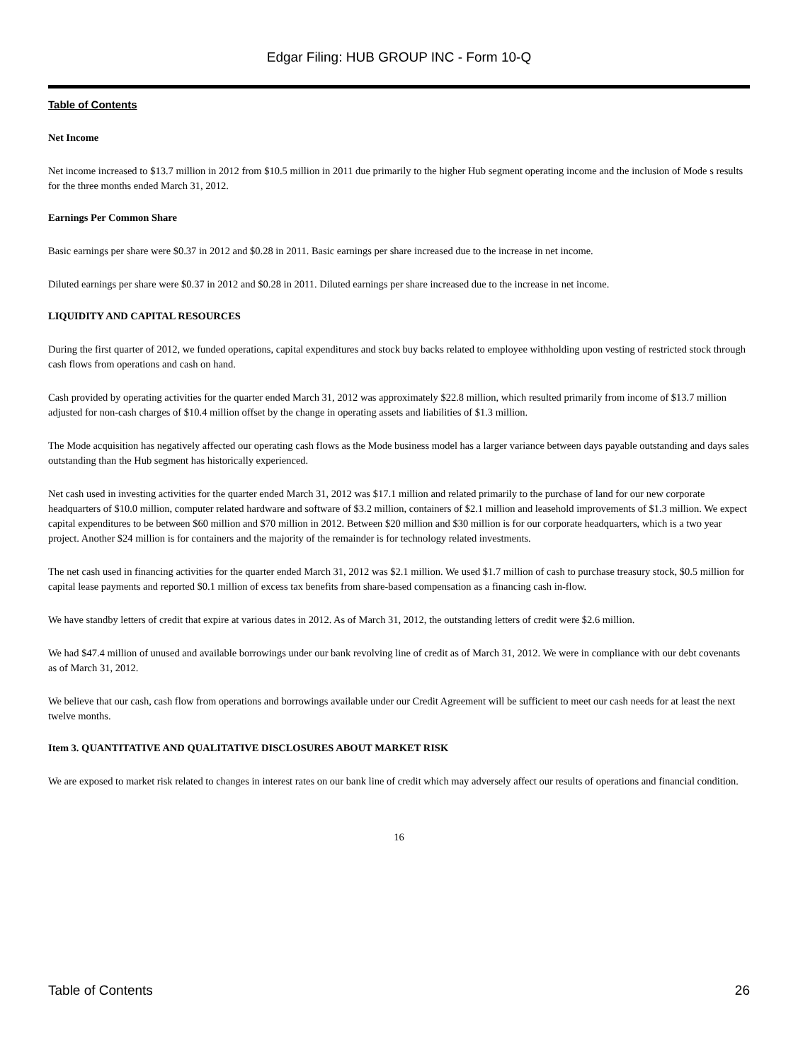Edgar Filing: HUB GROUP INC - Form 10-Q
Table of Contents
Net Income
Net income increased to $13.7 million in 2012 from $10.5 million in 2011 due primarily to the higher Hub segment operating income and the inclusion of Mode s results for the three months ended March 31, 2012.
Earnings Per Common Share
Basic earnings per share were $0.37 in 2012 and $0.28 in 2011. Basic earnings per share increased due to the increase in net income.
Diluted earnings per share were $0.37 in 2012 and $0.28 in 2011. Diluted earnings per share increased due to the increase in net income.
LIQUIDITY AND CAPITAL RESOURCES
During the first quarter of 2012, we funded operations, capital expenditures and stock buy backs related to employee withholding upon vesting of restricted stock through cash flows from operations and cash on hand.
Cash provided by operating activities for the quarter ended March 31, 2012 was approximately $22.8 million, which resulted primarily from income of $13.7 million adjusted for non-cash charges of $10.4 million offset by the change in operating assets and liabilities of $1.3 million.
The Mode acquisition has negatively affected our operating cash flows as the Mode business model has a larger variance between days payable outstanding and days sales outstanding than the Hub segment has historically experienced.
Net cash used in investing activities for the quarter ended March 31, 2012 was $17.1 million and related primarily to the purchase of land for our new corporate headquarters of $10.0 million, computer related hardware and software of $3.2 million, containers of $2.1 million and leasehold improvements of $1.3 million. We expect capital expenditures to be between $60 million and $70 million in 2012. Between $20 million and $30 million is for our corporate headquarters, which is a two year project. Another $24 million is for containers and the majority of the remainder is for technology related investments.
The net cash used in financing activities for the quarter ended March 31, 2012 was $2.1 million. We used $1.7 million of cash to purchase treasury stock, $0.5 million for capital lease payments and reported $0.1 million of excess tax benefits from share-based compensation as a financing cash in-flow.
We have standby letters of credit that expire at various dates in 2012. As of March 31, 2012, the outstanding letters of credit were $2.6 million.
We had $47.4 million of unused and available borrowings under our bank revolving line of credit as of March 31, 2012. We were in compliance with our debt covenants as of March 31, 2012.
We believe that our cash, cash flow from operations and borrowings available under our Credit Agreement will be sufficient to meet our cash needs for at least the next twelve months.
Item 3. QUANTITATIVE AND QUALITATIVE DISCLOSURES ABOUT MARKET RISK
We are exposed to market risk related to changes in interest rates on our bank line of credit which may adversely affect our results of operations and financial condition.
16
Table of Contents 26